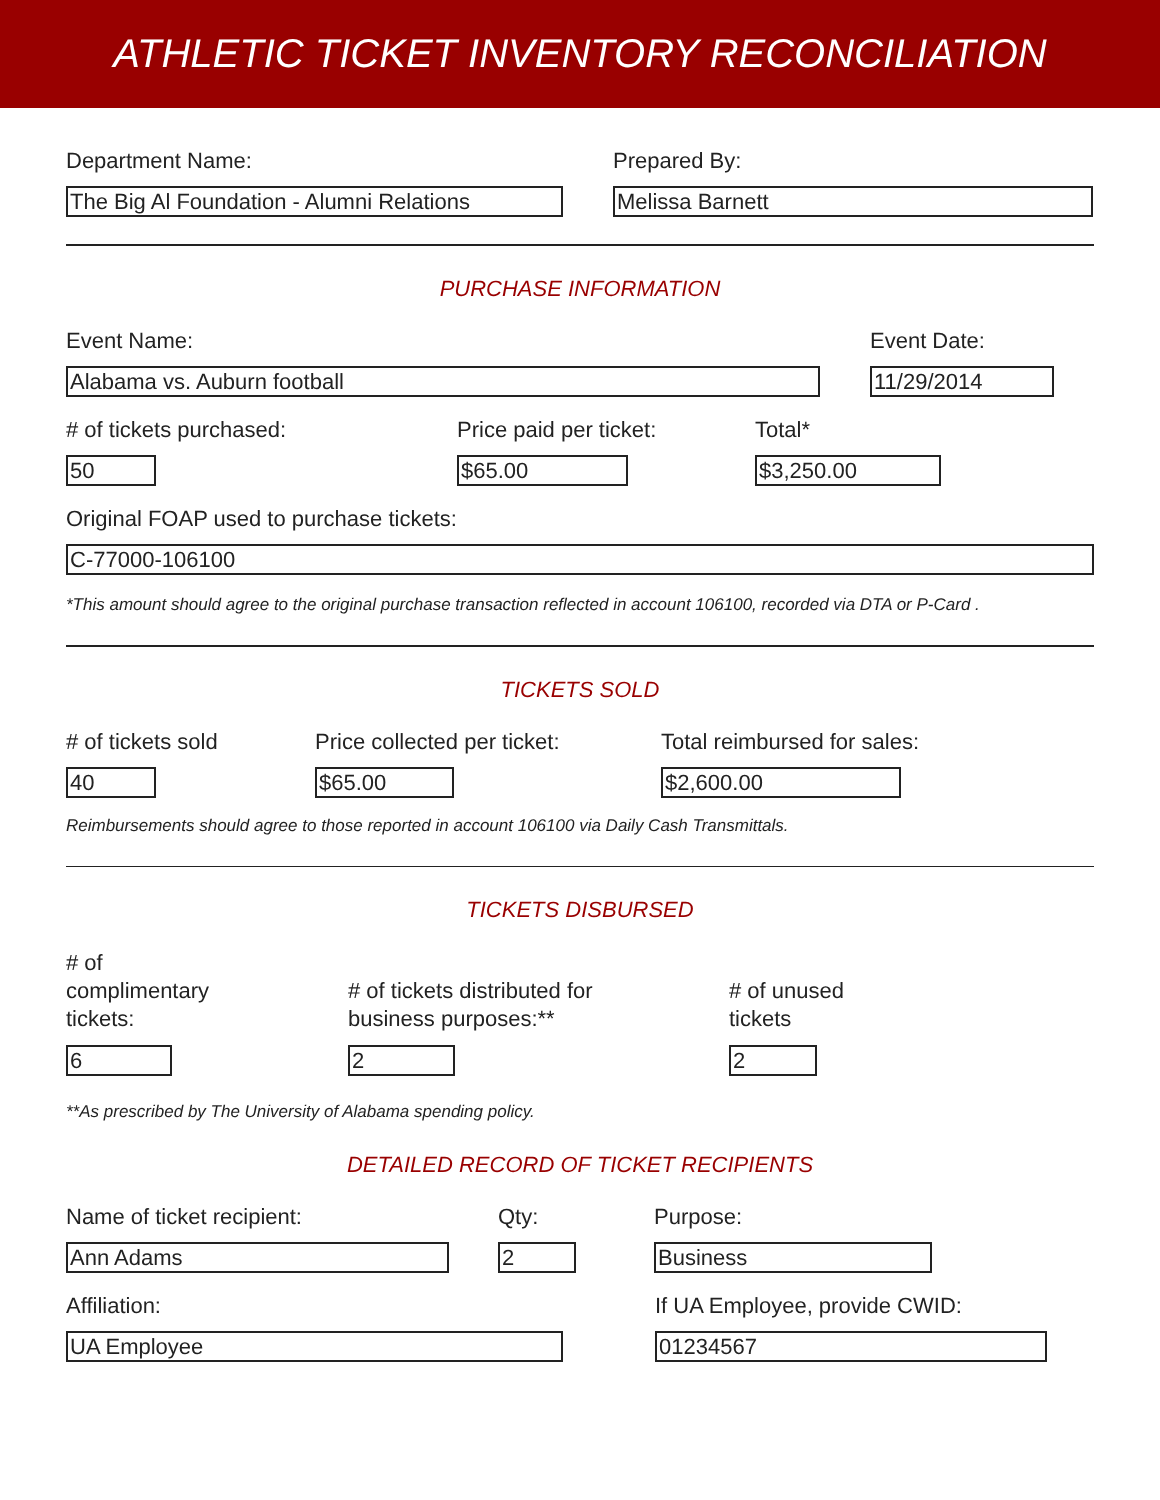ATHLETIC TICKET INVENTORY RECONCILIATION
Department Name:
The Big Al Foundation - Alumni Relations
Prepared By:
Melissa Barnett
PURCHASE INFORMATION
Event Name:
Alabama vs. Auburn football
Event Date:
11/29/2014
# of tickets purchased:
50
Price paid per ticket:
$65.00
Total*
$3,250.00
Original FOAP used to purchase tickets:
C-77000-106100
*This amount should agree to the original purchase transaction reflected in account 106100, recorded via DTA or P-Card .
TICKETS SOLD
# of tickets sold
40
Price collected per ticket:
$65.00
Total reimbursed for sales:
$2,600.00
Reimbursements should agree to those reported in account 106100 via Daily Cash Transmittals.
TICKETS DISBURSED
# of
complimentary
tickets:
6
# of tickets distributed for
business purposes:**
2
# of unused
tickets
2
**As prescribed by The University of Alabama spending policy.
DETAILED RECORD OF TICKET RECIPIENTS
Name of ticket recipient:
Ann Adams
Qty:
2
Purpose:
Business
Affiliation:
UA Employee
If UA Employee, provide CWID:
01234567